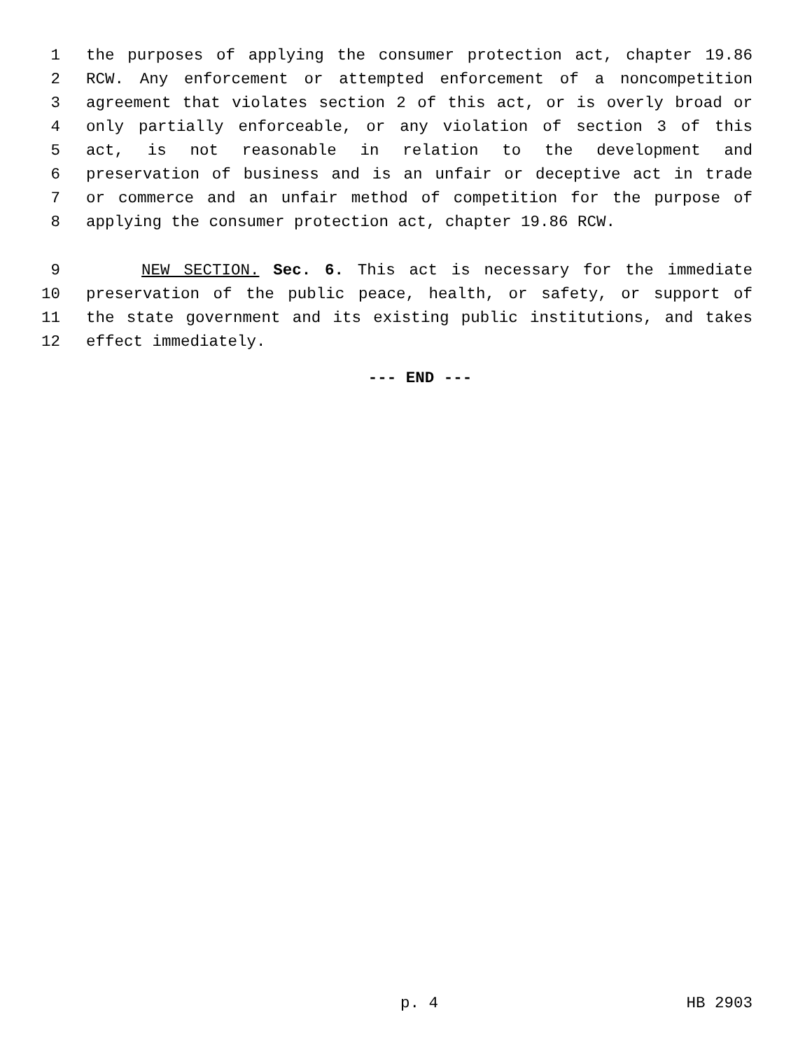1 the purposes of applying the consumer protection act, chapter 19.86
2 RCW. Any enforcement or attempted enforcement of a noncompetition
3 agreement that violates section 2 of this act, or is overly broad or
4 only partially enforceable, or any violation of section 3 of this
5 act, is not reasonable in relation to the development and
6 preservation of business and is an unfair or deceptive act in trade
7 or commerce and an unfair method of competition for the purpose of
8 applying the consumer protection act, chapter 19.86 RCW.
9 NEW SECTION. Sec. 6. This act is necessary for the immediate
10 preservation of the public peace, health, or safety, or support of
11 the state government and its existing public institutions, and takes
12 effect immediately.
--- END ---
p. 4 HB 2903